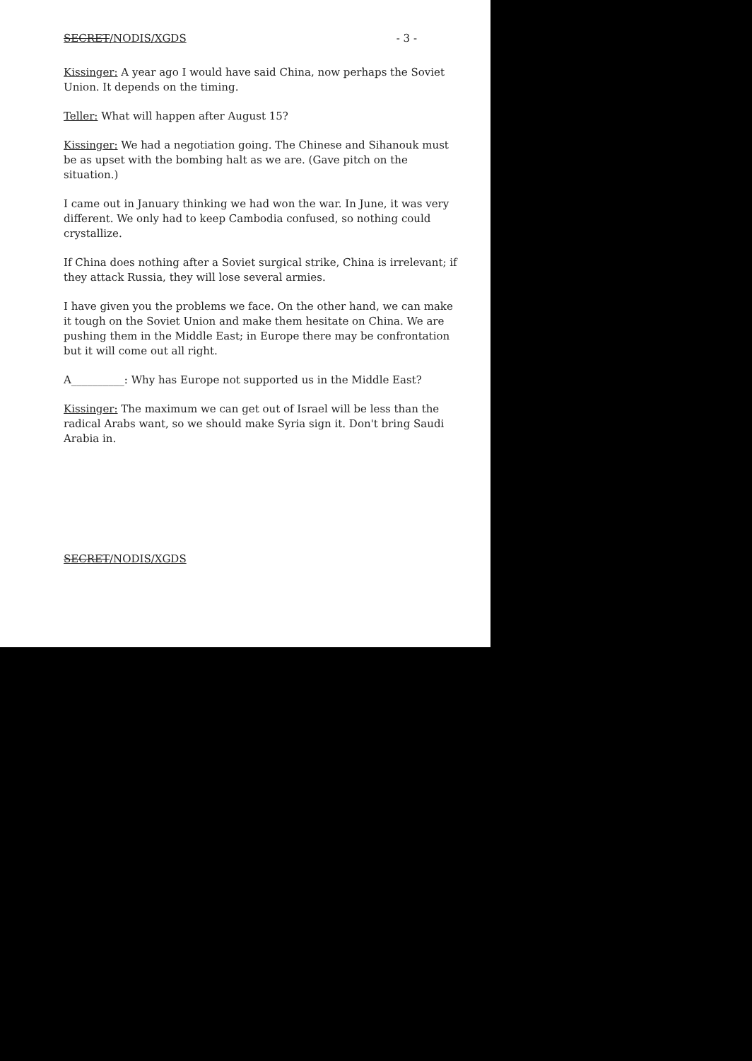SECRET/NODIS/XGDS - 3 -
Kissinger: A year ago I would have said China, now perhaps the Soviet Union. It depends on the timing.
Teller: What will happen after August 15?
Kissinger: We had a negotiation going. The Chinese and Sihanouk must be as upset with the bombing halt as we are. (Gave pitch on the situation.)
I came out in January thinking we had won the war. In June, it was very different. We only had to keep Cambodia confused, so nothing could crystallize.
If China does nothing after a Soviet surgical strike, China is irrelevant; if they attack Russia, they will lose several armies.
I have given you the problems we face. On the other hand, we can make it tough on the Soviet Union and make them hesitate on China. We are pushing them in the Middle East; in Europe there may be confrontation but it will come out all right.
A__________: Why has Europe not supported us in the Middle East?
Kissinger: The maximum we can get out of Israel will be less than the radical Arabs want, so we should make Syria sign it. Don't bring Saudi Arabia in.
SECRET/NODIS/XGDS